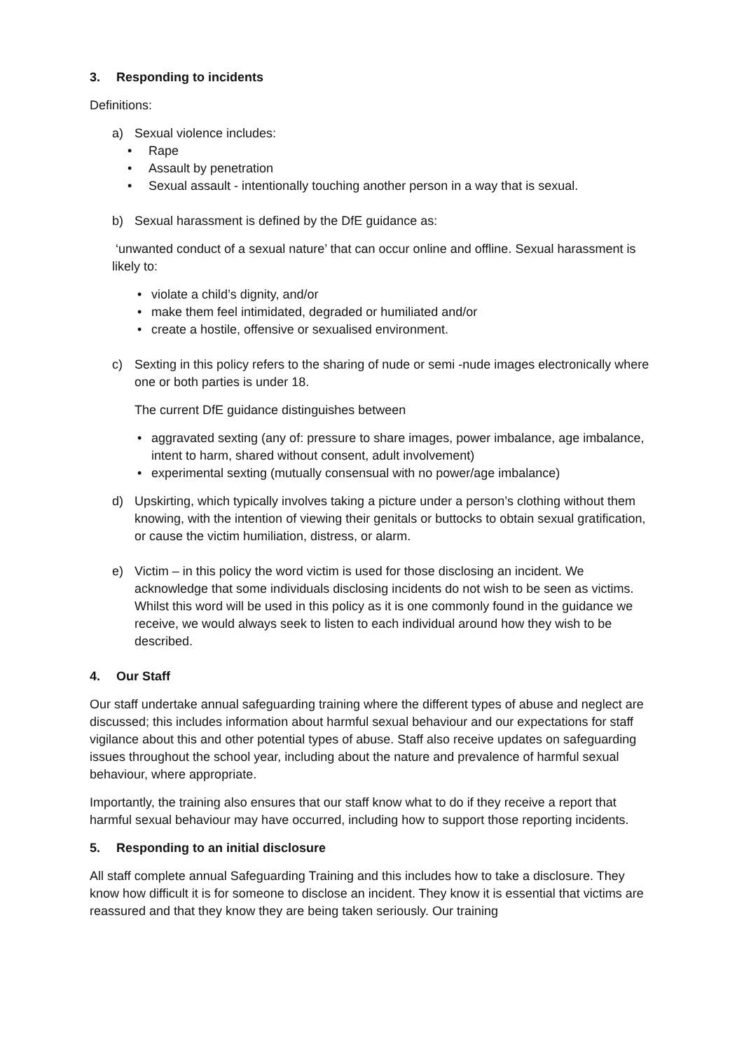3. Responding to incidents
Definitions:
a) Sexual violence includes:
• Rape
• Assault by penetration
• Sexual assault - intentionally touching another person in a way that is sexual.
b) Sexual harassment is defined by the DfE guidance as:
‘unwanted conduct of a sexual nature’ that can occur online and offline. Sexual harassment is likely to:
• violate a child’s dignity, and/or
• make them feel intimidated, degraded or humiliated and/or
• create a hostile, offensive or sexualised environment.
c) Sexting in this policy refers to the sharing of nude or semi -nude images electronically where one or both parties is under 18.
The current DfE guidance distinguishes between
• aggravated sexting (any of: pressure to share images, power imbalance, age imbalance, intent to harm, shared without consent, adult involvement)
• experimental sexting (mutually consensual with no power/age imbalance)
d) Upskirting, which typically involves taking a picture under a person’s clothing without them knowing, with the intention of viewing their genitals or buttocks to obtain sexual gratification, or cause the victim humiliation, distress, or alarm.
e) Victim – in this policy the word victim is used for those disclosing an incident. We acknowledge that some individuals disclosing incidents do not wish to be seen as victims. Whilst this word will be used in this policy as it is one commonly found in the guidance we receive, we would always seek to listen to each individual around how they wish to be described.
4. Our Staff
Our staff undertake annual safeguarding training where the different types of abuse and neglect are discussed; this includes information about harmful sexual behaviour and our expectations for staff vigilance about this and other potential types of abuse. Staff also receive updates on safeguarding issues throughout the school year, including about the nature and prevalence of harmful sexual behaviour, where appropriate.
Importantly, the training also ensures that our staff know what to do if they receive a report that harmful sexual behaviour may have occurred, including how to support those reporting incidents.
5. Responding to an initial disclosure
All staff complete annual Safeguarding Training and this includes how to take a disclosure. They know how difficult it is for someone to disclose an incident. They know it is essential that victims are reassured and that they know they are being taken seriously. Our training